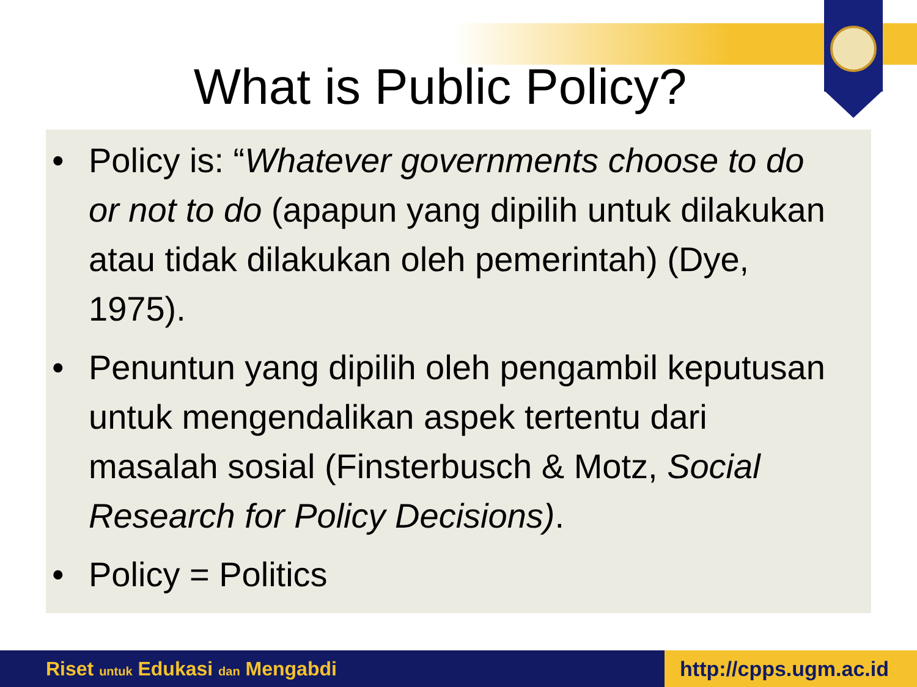What is Public Policy?
• Policy is: “Whatever governments choose to do or not to do (apapun yang dipilih untuk dilakukan atau tidak dilakukan oleh pemerintah) (Dye, 1975).
• Penuntun yang dipilih oleh pengambil keputusan untuk mengendalikan aspek tertentu dari masalah sosial (Finsterbusch & Motz, Social Research for Policy Decisions).
• Policy = Politics
Riset untuk Edukasi dan Mengabdi
http://cpps.ugm.ac.id